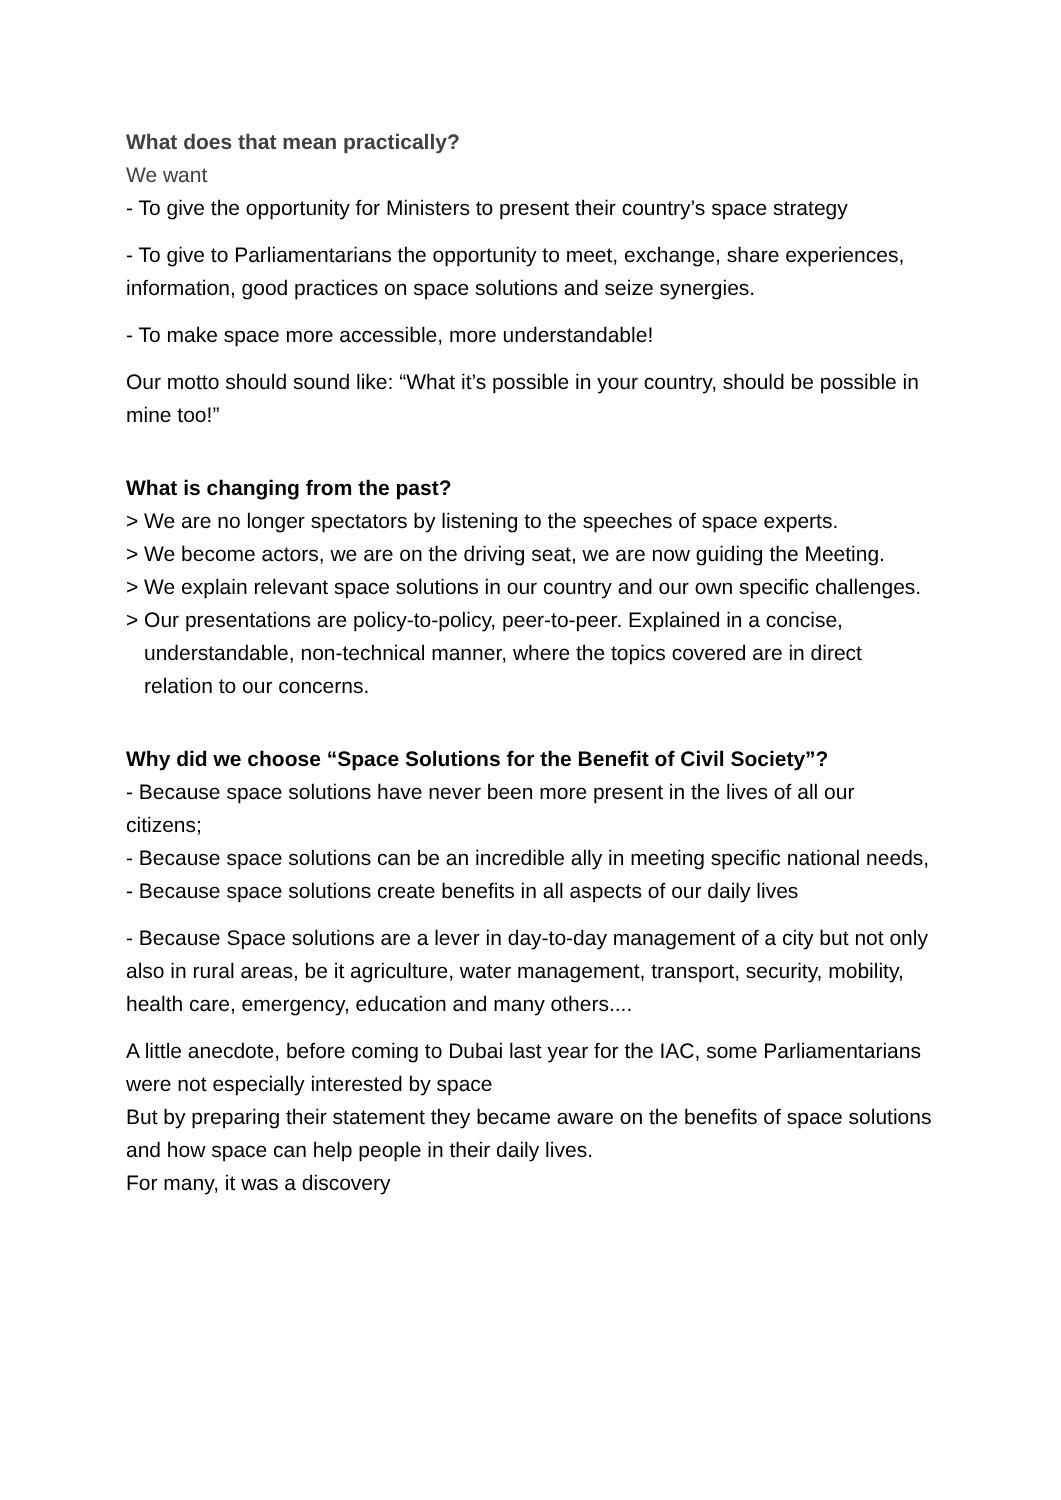What does that mean practically?
We want
- To give the opportunity for Ministers to present their country’s space strategy
- To give to Parliamentarians the opportunity to meet, exchange, share experiences, information, good practices on space solutions and seize synergies.
- To make space more accessible, more understandable!
Our motto should sound like: “What it’s possible in your country, should be possible in mine too!”
What is changing from the past?
> We are no longer spectators by listening to the speeches of space experts.
> We become actors, we are on the driving seat, we are now guiding the Meeting.
> We explain relevant space solutions in our country and our own specific challenges.
> Our presentations are policy-to-policy, peer-to-peer. Explained in a concise, understandable, non-technical manner, where the topics covered are in direct relation to our concerns.
Why did we choose “Space Solutions for the Benefit of Civil Society”?
- Because space solutions have never been more present in the lives of all our citizens;
- Because space solutions can be an incredible ally in meeting specific national needs,
- Because space solutions create benefits in all aspects of our daily lives
- Because Space solutions are a lever in day-to-day management of a city but not only also in rural areas, be it agriculture, water management, transport, security, mobility, health care, emergency, education and many others....
A little anecdote, before coming to Dubai last year for the IAC, some Parliamentarians were not especially interested by space
But by preparing their statement they became aware on the benefits of space solutions and how space can help people in their daily lives.
For many, it was a discovery